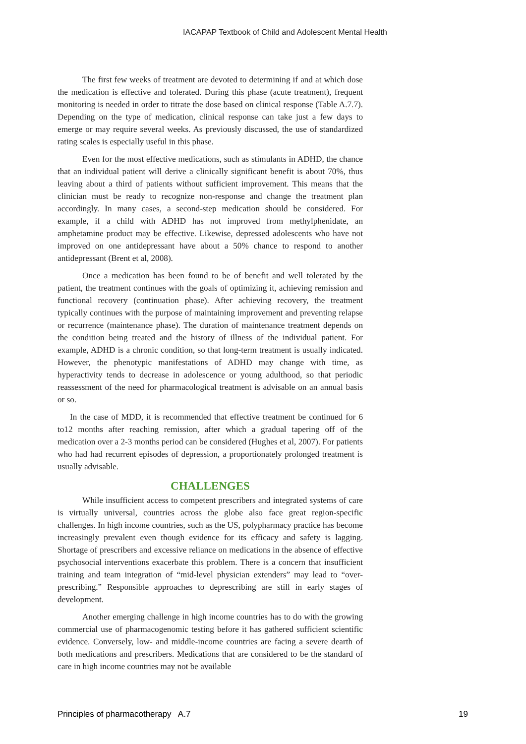IACAPAP Textbook of Child and Adolescent Mental Health
The first few weeks of treatment are devoted to determining if and at which dose the medication is effective and tolerated. During this phase (acute treatment), frequent monitoring is needed in order to titrate the dose based on clinical response (Table A.7.7). Depending on the type of medication, clinical response can take just a few days to emerge or may require several weeks. As previously discussed, the use of standardized rating scales is especially useful in this phase.
Even for the most effective medications, such as stimulants in ADHD, the chance that an individual patient will derive a clinically significant benefit is about 70%, thus leaving about a third of patients without sufficient improvement. This means that the clinician must be ready to recognize non-response and change the treatment plan accordingly. In many cases, a second-step medication should be considered. For example, if a child with ADHD has not improved from methylphenidate, an amphetamine product may be effective. Likewise, depressed adolescents who have not improved on one antidepressant have about a 50% chance to respond to another antidepressant (Brent et al, 2008).
Once a medication has been found to be of benefit and well tolerated by the patient, the treatment continues with the goals of optimizing it, achieving remission and functional recovery (continuation phase). After achieving recovery, the treatment typically continues with the purpose of maintaining improvement and preventing relapse or recurrence (maintenance phase). The duration of maintenance treatment depends on the condition being treated and the history of illness of the individual patient. For example, ADHD is a chronic condition, so that long-term treatment is usually indicated. However, the phenotypic manifestations of ADHD may change with time, as hyperactivity tends to decrease in adolescence or young adulthood, so that periodic reassessment of the need for pharmacological treatment is advisable on an annual basis or so.
In the case of MDD, it is recommended that effective treatment be continued for 6 to12 months after reaching remission, after which a gradual tapering off of the medication over a 2-3 months period can be considered (Hughes et al, 2007). For patients who had had recurrent episodes of depression, a proportionately prolonged treatment is usually advisable.
CHALLENGES
While insufficient access to competent prescribers and integrated systems of care is virtually universal, countries across the globe also face great region-specific challenges. In high income countries, such as the US, polypharmacy practice has become increasingly prevalent even though evidence for its efficacy and safety is lagging. Shortage of prescribers and excessive reliance on medications in the absence of effective psychosocial interventions exacerbate this problem. There is a concern that insufficient training and team integration of “mid-level physician extenders” may lead to “over-prescribing.” Responsible approaches to deprescribing are still in early stages of development.
Another emerging challenge in high income countries has to do with the growing commercial use of pharmacogenomic testing before it has gathered sufficient scientific evidence. Conversely, low- and middle-income countries are facing a severe dearth of both medications and prescribers. Medications that are considered to be the standard of care in high income countries may not be available
Principles of pharmacotherapy A.7 19